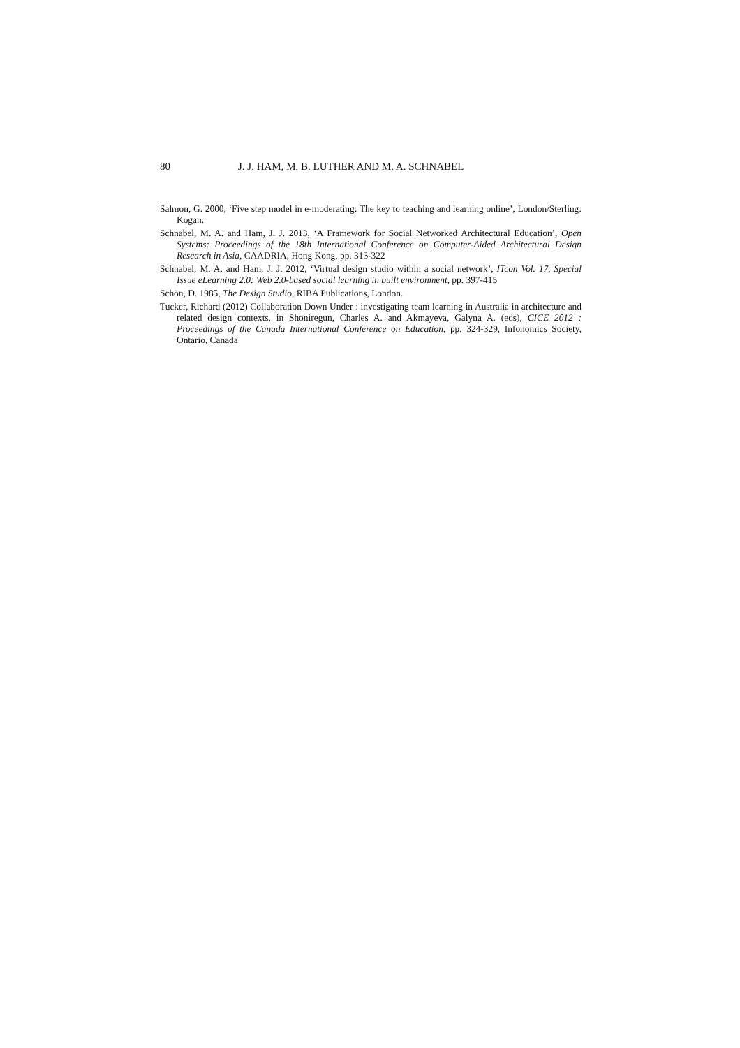80 J. J. HAM, M. B. LUTHER AND M. A. SCHNABEL
Salmon, G. 2000, ‘Five step model in e-moderating: The key to teaching and learning online’, London/Sterling: Kogan.
Schnabel, M. A. and Ham, J. J. 2013, ‘A Framework for Social Networked Architectural Education’, Open Systems: Proceedings of the 18th International Conference on Computer-Aided Architectural Design Research in Asia, CAADRIA, Hong Kong, pp. 313-322
Schnabel, M. A. and Ham, J. J. 2012, ‘Virtual design studio within a social network’, ITcon Vol. 17, Special Issue eLearning 2.0: Web 2.0-based social learning in built environment, pp. 397-415
Schön, D. 1985, The Design Studio, RIBA Publications, London.
Tucker, Richard (2012) Collaboration Down Under : investigating team learning in Australia in architecture and related design contexts, in Shoniregun, Charles A. and Akmayeva, Galyna A. (eds), CICE 2012 : Proceedings of the Canada International Conference on Education, pp. 324-329, Infonomics Society, Ontario, Canada